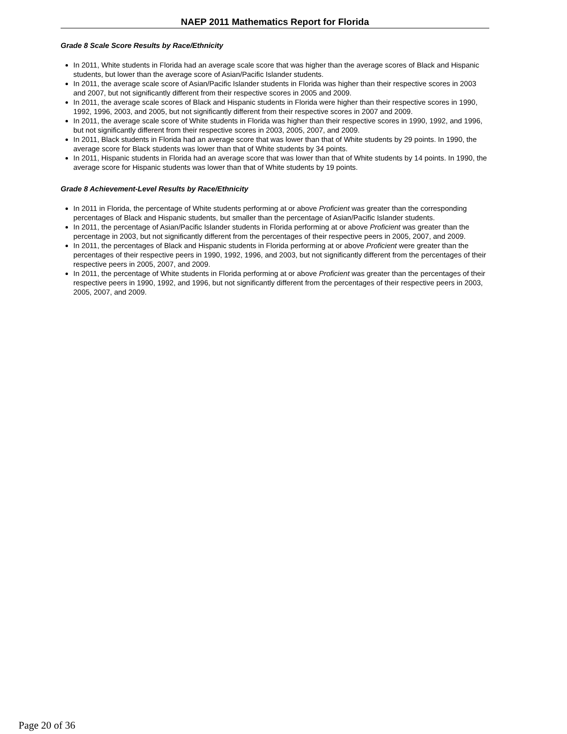NAEP 2011 Mathematics Report for Florida
Grade 8 Scale Score Results by Race/Ethnicity
In 2011, White students in Florida had an average scale score that was higher than the average scores of Black and Hispanic students, but lower than the average score of Asian/Pacific Islander students.
In 2011, the average scale score of Asian/Pacific Islander students in Florida was higher than their respective scores in 2003 and 2007, but not significantly different from their respective scores in 2005 and 2009.
In 2011, the average scale scores of Black and Hispanic students in Florida were higher than their respective scores in 1990, 1992, 1996, 2003, and 2005, but not significantly different from their respective scores in 2007 and 2009.
In 2011, the average scale score of White students in Florida was higher than their respective scores in 1990, 1992, and 1996, but not significantly different from their respective scores in 2003, 2005, 2007, and 2009.
In 2011, Black students in Florida had an average score that was lower than that of White students by 29 points. In 1990, the average score for Black students was lower than that of White students by 34 points.
In 2011, Hispanic students in Florida had an average score that was lower than that of White students by 14 points. In 1990, the average score for Hispanic students was lower than that of White students by 19 points.
Grade 8 Achievement-Level Results by Race/Ethnicity
In 2011 in Florida, the percentage of White students performing at or above Proficient was greater than the corresponding percentages of Black and Hispanic students, but smaller than the percentage of Asian/Pacific Islander students.
In 2011, the percentage of Asian/Pacific Islander students in Florida performing at or above Proficient was greater than the percentage in 2003, but not significantly different from the percentages of their respective peers in 2005, 2007, and 2009.
In 2011, the percentages of Black and Hispanic students in Florida performing at or above Proficient were greater than the percentages of their respective peers in 1990, 1992, 1996, and 2003, but not significantly different from the percentages of their respective peers in 2005, 2007, and 2009.
In 2011, the percentage of White students in Florida performing at or above Proficient was greater than the percentages of their respective peers in 1990, 1992, and 1996, but not significantly different from the percentages of their respective peers in 2003, 2005, 2007, and 2009.
Page 20 of 36